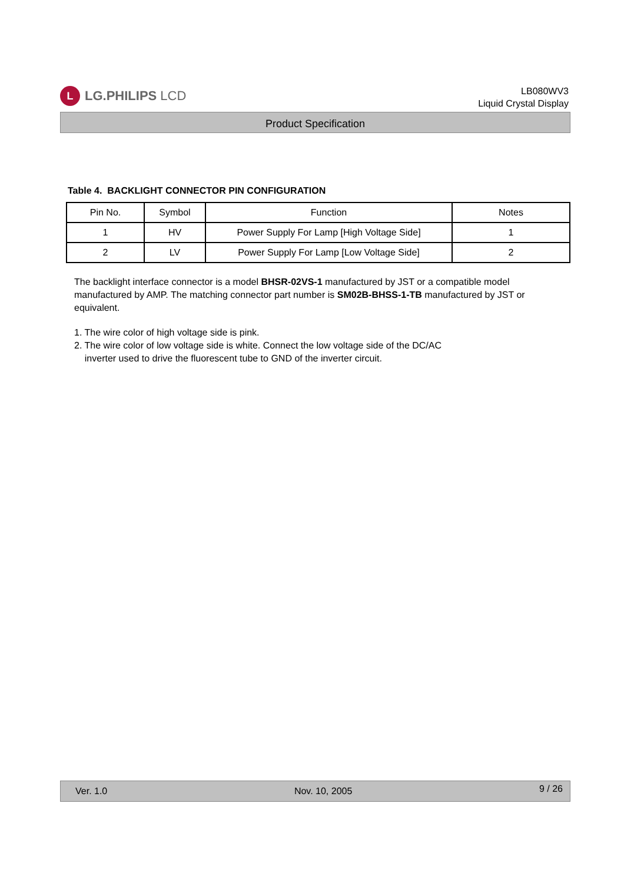L
LG.PHILIPS LCD
LB080WV3
Liquid Crystal Display
Product Specification
Table 4. BACKLIGHT CONNECTOR PIN CONFIGURATION
| Pin No. | Symbol | Function | Notes |
| --- | --- | --- | --- |
| 1 | HV | Power Supply For Lamp [High Voltage Side] | 1 |
| 2 | LV | Power Supply For Lamp [Low Voltage Side] | 2 |
The backlight interface connector is a model BHSR-02VS-1 manufactured by JST or a compatible model manufactured by AMP. The matching connector part number is SM02B-BHSS-1-TB manufactured by JST or equivalent.
1. The wire color of high voltage side is pink.
2. The wire color of low voltage side is white. Connect the low voltage side of the DC/AC
inverter used to drive the fluorescent tube to GND of the inverter circuit.
Ver. 1.0 Nov. 10, 2005 9 / 26